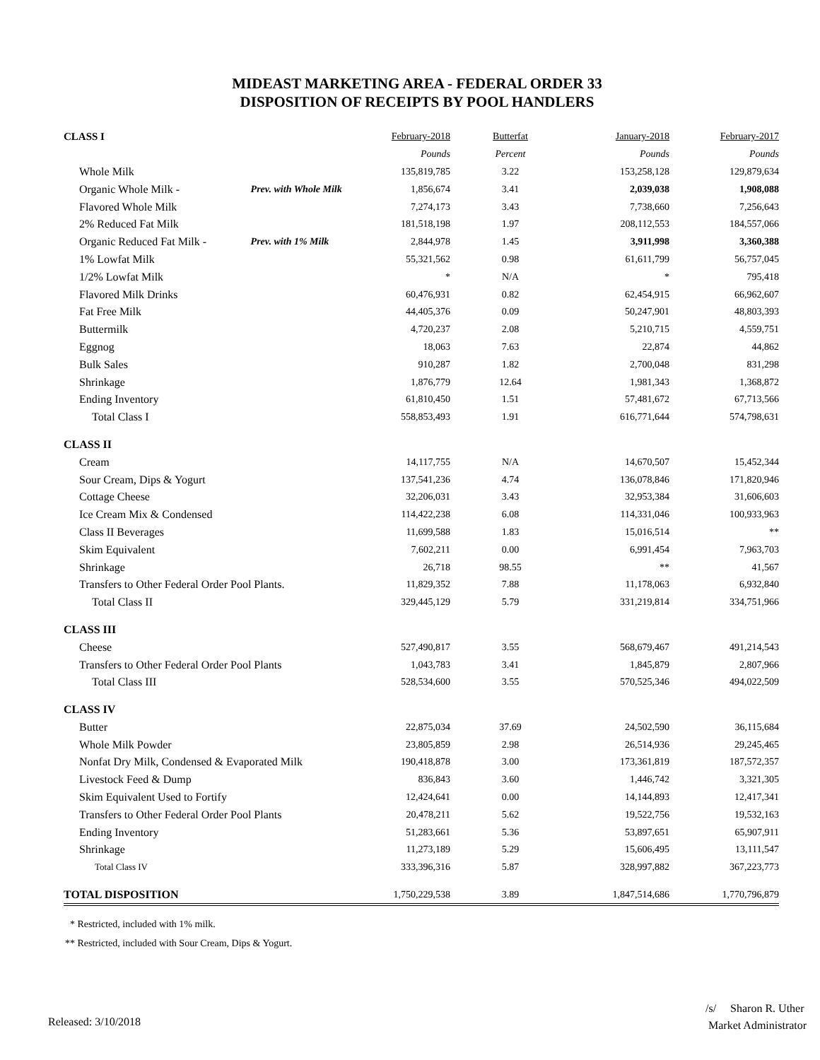MIDEAST MARKETING AREA - FEDERAL ORDER 33
DISPOSITION OF RECEIPTS BY POOL HANDLERS
| CLASS I | | February-2018 | Butterfat | January-2018 | February-2017 |
| | | Pounds | Percent | Pounds | Pounds |
| Whole Milk | | 135,819,785 | 3.22 | 153,258,128 | 129,879,634 |
| Organic Whole Milk - | Prev. with Whole Milk | 1,856,674 | 3.41 | 2,039,038 | 1,908,088 |
| Flavored Whole Milk | | 7,274,173 | 3.43 | 7,738,660 | 7,256,643 |
| 2% Reduced Fat Milk | | 181,518,198 | 1.97 | 208,112,553 | 184,557,066 |
| Organic Reduced Fat Milk - | Prev. with 1% Milk | 2,844,978 | 1.45 | 3,911,998 | 3,360,388 |
| 1% Lowfat Milk | | 55,321,562 | 0.98 | 61,611,799 | 56,757,045 |
| 1/2% Lowfat Milk | | * | N/A | * | 795,418 |
| Flavored Milk Drinks | | 60,476,931 | 0.82 | 62,454,915 | 66,962,607 |
| Fat Free Milk | | 44,405,376 | 0.09 | 50,247,901 | 48,803,393 |
| Buttermilk | | 4,720,237 | 2.08 | 5,210,715 | 4,559,751 |
| Eggnog | | 18,063 | 7.63 | 22,874 | 44,862 |
| Bulk Sales | | 910,287 | 1.82 | 2,700,048 | 831,298 |
| Shrinkage | | 1,876,779 | 12.64 | 1,981,343 | 1,368,872 |
| Ending Inventory | | 61,810,450 | 1.51 | 57,481,672 | 67,713,566 |
| Total Class I | | 558,853,493 | 1.91 | 616,771,644 | 574,798,631 |
| CLASS II | | | | | |
| Cream | | 14,117,755 | N/A | 14,670,507 | 15,452,344 |
| Sour Cream, Dips & Yogurt | | 137,541,236 | 4.74 | 136,078,846 | 171,820,946 |
| Cottage Cheese | | 32,206,031 | 3.43 | 32,953,384 | 31,606,603 |
| Ice Cream Mix & Condensed | | 114,422,238 | 6.08 | 114,331,046 | 100,933,963 |
| Class II Beverages | | 11,699,588 | 1.83 | 15,016,514 | ** |
| Skim Equivalent | | 7,602,211 | 0.00 | 6,991,454 | 7,963,703 |
| Shrinkage | | 26,718 | 98.55 | ** | 41,567 |
| Transfers to Other Federal Order Pool Plants. | | 11,829,352 | 7.88 | 11,178,063 | 6,932,840 |
| Total Class II | | 329,445,129 | 5.79 | 331,219,814 | 334,751,966 |
| CLASS III | | | | | |
| Cheese | | 527,490,817 | 3.55 | 568,679,467 | 491,214,543 |
| Transfers to Other Federal Order Pool Plants | | 1,043,783 | 3.41 | 1,845,879 | 2,807,966 |
| Total Class III | | 528,534,600 | 3.55 | 570,525,346 | 494,022,509 |
| CLASS IV | | | | | |
| Butter | | 22,875,034 | 37.69 | 24,502,590 | 36,115,684 |
| Whole Milk Powder | | 23,805,859 | 2.98 | 26,514,936 | 29,245,465 |
| Nonfat Dry Milk, Condensed & Evaporated Milk | | 190,418,878 | 3.00 | 173,361,819 | 187,572,357 |
| Livestock Feed & Dump | | 836,843 | 3.60 | 1,446,742 | 3,321,305 |
| Skim Equivalent Used to Fortify | | 12,424,641 | 0.00 | 14,144,893 | 12,417,341 |
| Transfers to Other Federal Order Pool Plants | | 20,478,211 | 5.62 | 19,522,756 | 19,532,163 |
| Ending Inventory | | 51,283,661 | 5.36 | 53,897,651 | 65,907,911 |
| Shrinkage | | 11,273,189 | 5.29 | 15,606,495 | 13,111,547 |
| Total Class IV | | 333,396,316 | 5.87 | 328,997,882 | 367,223,773 |
| TOTAL DISPOSITION | | 1,750,229,538 | 3.89 | 1,847,514,686 | 1,770,796,879 |
* Restricted, included with 1% milk.
** Restricted, included with Sour Cream, Dips & Yogurt.
Released: 3/10/2018
/s/ Sharon R. Uther
Market Administrator